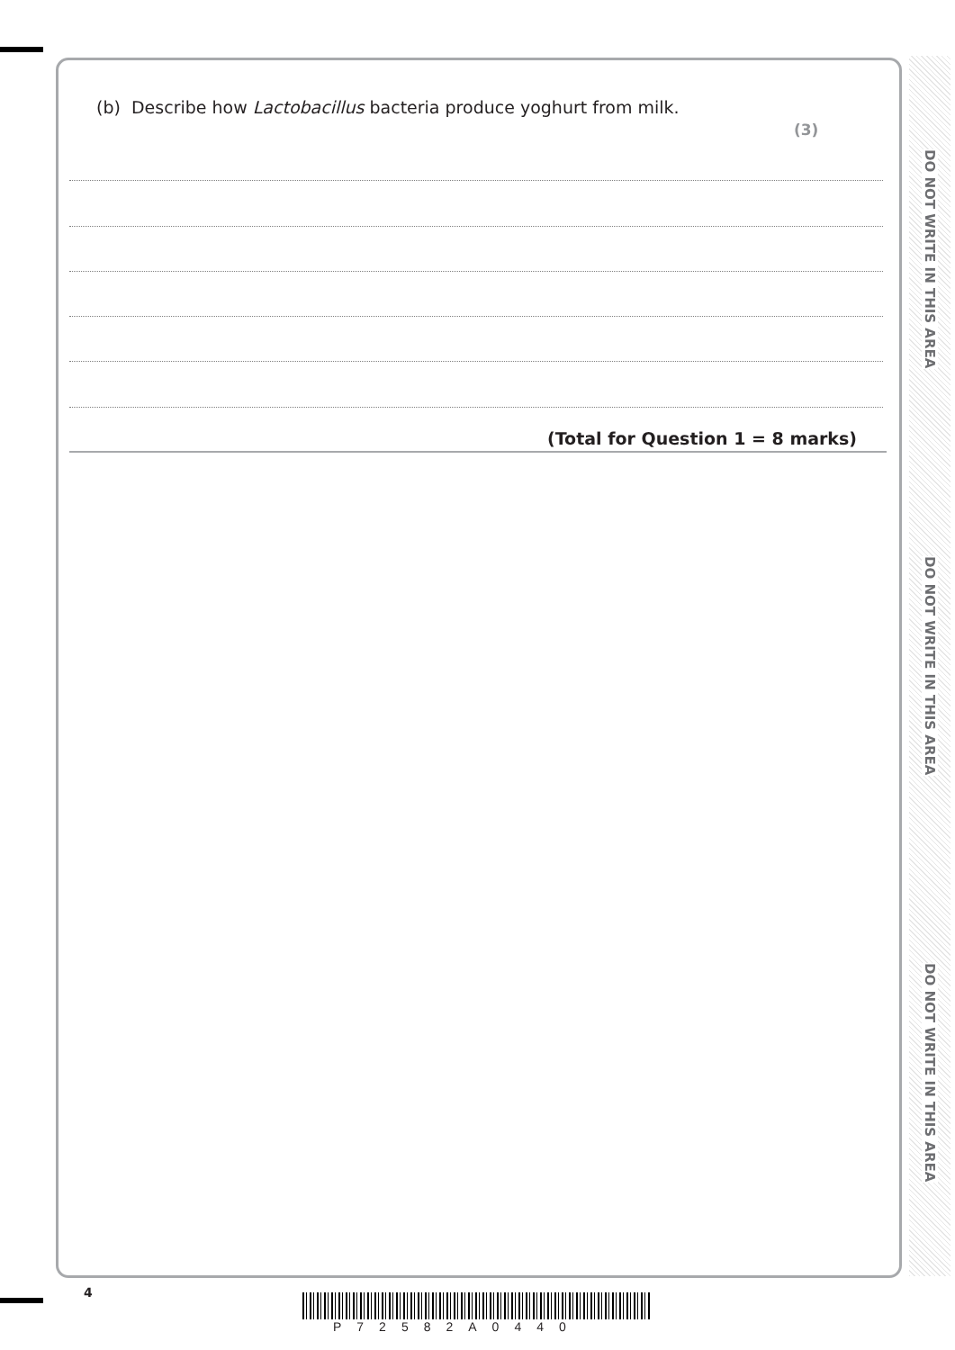DO NOT WRITE IN THIS AREA
DO NOT WRITE IN THIS AREA
DO NOT WRITE IN THIS AREA
(b) Describe how Lactobacillus bacteria produce yoghurt from milk.
(3)
(Total for Question 1 = 8 marks)
4
P72582A0440